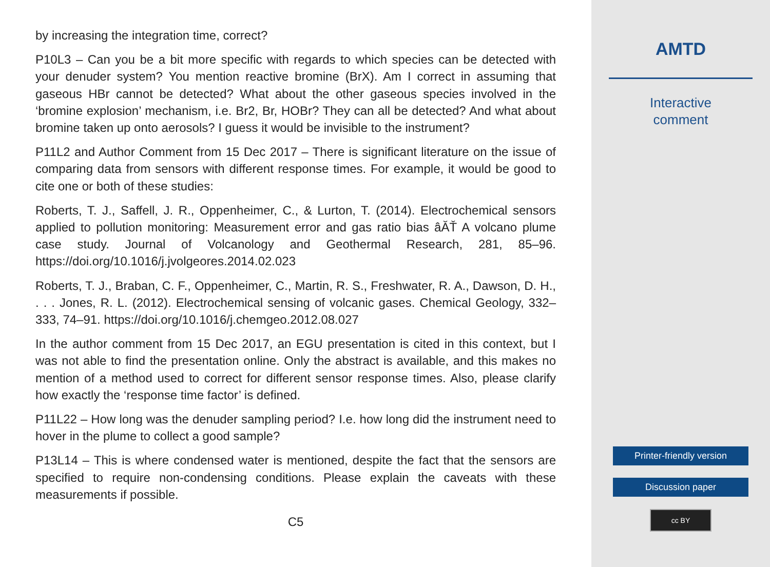by increasing the integration time, correct?
P10L3 – Can you be a bit more specific with regards to which species can be detected with your denuder system? You mention reactive bromine (BrX). Am I correct in assuming that gaseous HBr cannot be detected? What about the other gaseous species involved in the ‘bromine explosion’ mechanism, i.e. Br2, Br, HOBr? They can all be detected? And what about bromine taken up onto aerosols? I guess it would be invisible to the instrument?
P11L2 and Author Comment from 15 Dec 2017 – There is significant literature on the issue of comparing data from sensors with different response times. For example, it would be good to cite one or both of these studies:
Roberts, T. J., Saffell, J. R., Oppenheimer, C., & Lurton, T. (2014). Electrochemical sensors applied to pollution monitoring: Measurement error and gas ratio bias âĂŤ A volcano plume case study. Journal of Volcanology and Geothermal Research, 281, 85–96. https://doi.org/10.1016/j.jvolgeores.2014.02.023
Roberts, T. J., Braban, C. F., Oppenheimer, C., Martin, R. S., Freshwater, R. A., Dawson, D. H., . . . Jones, R. L. (2012). Electrochemical sensing of volcanic gases. Chemical Geology, 332–333, 74–91. https://doi.org/10.1016/j.chemgeo.2012.08.027
In the author comment from 15 Dec 2017, an EGU presentation is cited in this context, but I was not able to find the presentation online. Only the abstract is available, and this makes no mention of a method used to correct for different sensor response times. Also, please clarify how exactly the ‘response time factor’ is defined.
P11L22 – How long was the denuder sampling period? I.e. how long did the instrument need to hover in the plume to collect a good sample?
P13L14 – This is where condensed water is mentioned, despite the fact that the sensors are specified to require non-condensing conditions. Please explain the caveats with these measurements if possible.
C5
AMTD
Interactive
comment
Printer-friendly version
Discussion paper
cc BY